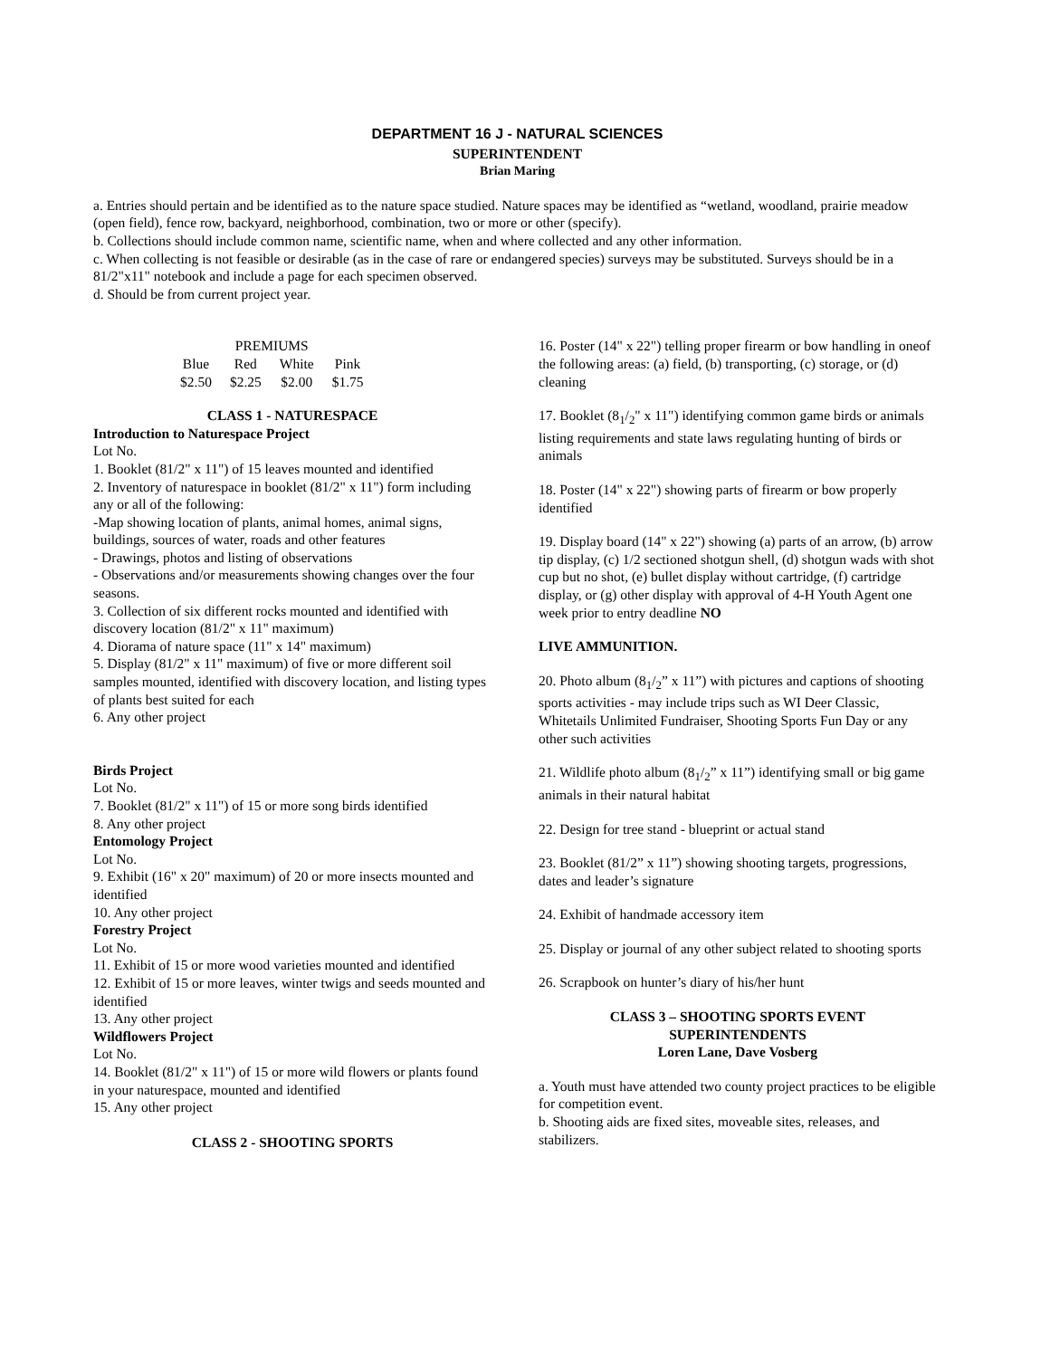DEPARTMENT 16 J - NATURAL SCIENCES
SUPERINTENDENT
Brian Maring
a. Entries should pertain and be identified as to the nature space studied. Nature spaces may be identified as “wetland, woodland, prairie meadow (open field), fence row, backyard, neighborhood, combination, two or more or other (specify).
b. Collections should include common name, scientific name, when and where collected and any other information.
c. When collecting is not feasible or desirable (as in the case of rare or endangered species) surveys may be substituted. Surveys should be in a 81/2"x11" notebook and include a page for each specimen observed.
d. Should be from current project year.
| PREMIUMS | | | |
| --- | --- | --- | --- |
| Blue | Red | White | Pink |
| $2.50 | $2.25 | $2.00 | $1.75 |
CLASS 1 - NATURESPACE
Introduction to Naturespace Project
Lot No.
1. Booklet (81/2" x 11") of 15 leaves mounted and identified
2. Inventory of naturespace in booklet (81/2" x 11") form including any or all of the following:
-Map showing location of plants, animal homes, animal signs, buildings, sources of water, roads and other features
- Drawings, photos and listing of observations
- Observations and/or measurements showing changes over the four seasons.
3. Collection of six different rocks mounted and identified with discovery location (81/2" x 11" maximum)
4. Diorama of nature space (11" x 14" maximum)
5. Display (81/2" x 11" maximum) of five or more different soil samples mounted, identified with discovery location, and listing types of plants best suited for each
6. Any other project
Birds Project
Lot No.
7. Booklet (81/2" x 11") of 15 or more song birds identified
8. Any other project
Entomology Project
Lot No.
9. Exhibit (16" x 20" maximum) of 20 or more insects mounted and identified
10. Any other project
Forestry Project
Lot No.
11. Exhibit of 15 or more wood varieties mounted and identified
12. Exhibit of 15 or more leaves, winter twigs and seeds mounted and identified
13. Any other project
Wildflowers Project
Lot No.
14. Booklet (81/2" x 11") of 15 or more wild flowers or plants found in your naturespace, mounted and identified
15. Any other project
CLASS 2 - SHOOTING SPORTS
16. Poster (14" x 22") telling proper firearm or bow handling in oneof the following areas: (a) field, (b) transporting, (c) storage, or (d) cleaning
17. Booklet (8<sub>1</sub>/<sub>2</sub>" x 11") identifying common game birds or animals listing requirements and state laws regulating hunting of birds or animals
18. Poster (14" x 22") showing parts of firearm or bow properly identified
19. Display board (14" x 22") showing (a) parts of an arrow, (b) arrow tip display, (c) 1/2 sectioned shotgun shell, (d) shotgun wads with shot cup but no shot, (e) bullet display without cartridge, (f) cartridge display, or (g) other display with approval of 4-H Youth Agent one week prior to entry deadline NO
LIVE AMMUNITION.
20. Photo album (8<sub>1</sub>/<sub>2</sub>” x 11”) with pictures and captions of shooting sports activities - may include trips such as WI Deer Classic, Whitetails Unlimited Fundraiser, Shooting Sports Fun Day or any other such activities
21. Wildlife photo album (8<sub>1</sub>/<sub>2</sub>” x 11”) identifying small or big game animals in their natural habitat
22. Design for tree stand - blueprint or actual stand
23. Booklet (81/2” x 11”) showing shooting targets, progressions, dates and leader’s signature
24. Exhibit of handmade accessory item
25. Display or journal of any other subject related to shooting sports
26. Scrapbook on hunter’s diary of his/her hunt
CLASS 3 – SHOOTING SPORTS EVENT
SUPERINTENDENTS
Loren Lane, Dave Vosberg
a. Youth must have attended two county project practices to be eligible for competition event.
b. Shooting aids are fixed sites, moveable sites, releases, and stabilizers.